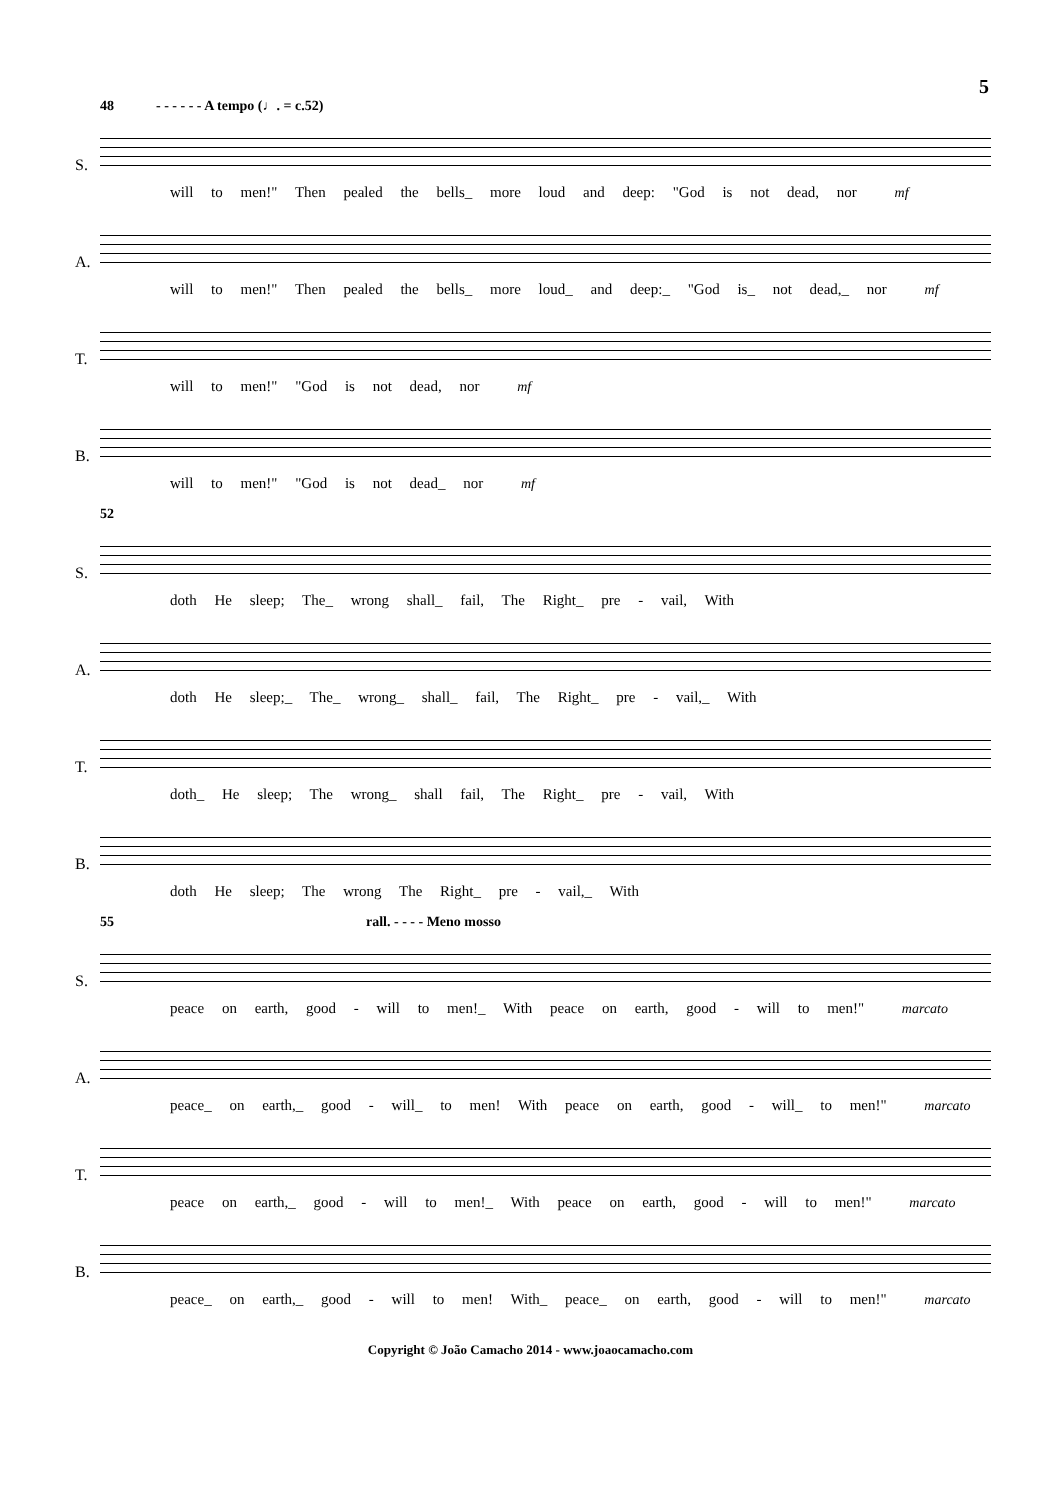5
48 - - - - - - A tempo (♩. = c.52)
S.
will to men!" Then pealed the bells_ more loud and deep: "God is not dead, nor mf
A.
will to men!" Then pealed the bells_ more loud_ and deep:_ "God is_ not dead,_ nor mf
T.
will to men!" "God is not dead, nor mf
B.
will to men!" "God is not dead_ nor mf
52
S.
doth He sleep; The_ wrong shall_ fail, The Right_ pre - vail, With
A.
doth He sleep;_ The_ wrong_ shall_ fail, The Right_ pre - vail,_ With
T.
doth_ He sleep; The wrong_ shall fail, The Right_ pre - vail, With
B.
doth He sleep; The wrong The Right_ pre - vail,_ With
55 rall. - - - - Meno mosso
S.
peace on earth, good - will to men!_ With peace on earth, good - will to men!" marcato
A.
peace_ on earth,_ good - will_ to men! With peace on earth, good - will_ to men!" marcato
T.
peace on earth,_ good - will to men!_ With peace on earth, good - will to men!" marcato
B.
peace_ on earth,_ good - will to men! With_ peace_ on earth, good - will to men!" marcato
Copyright © João Camacho 2014 - www.joaocamacho.com